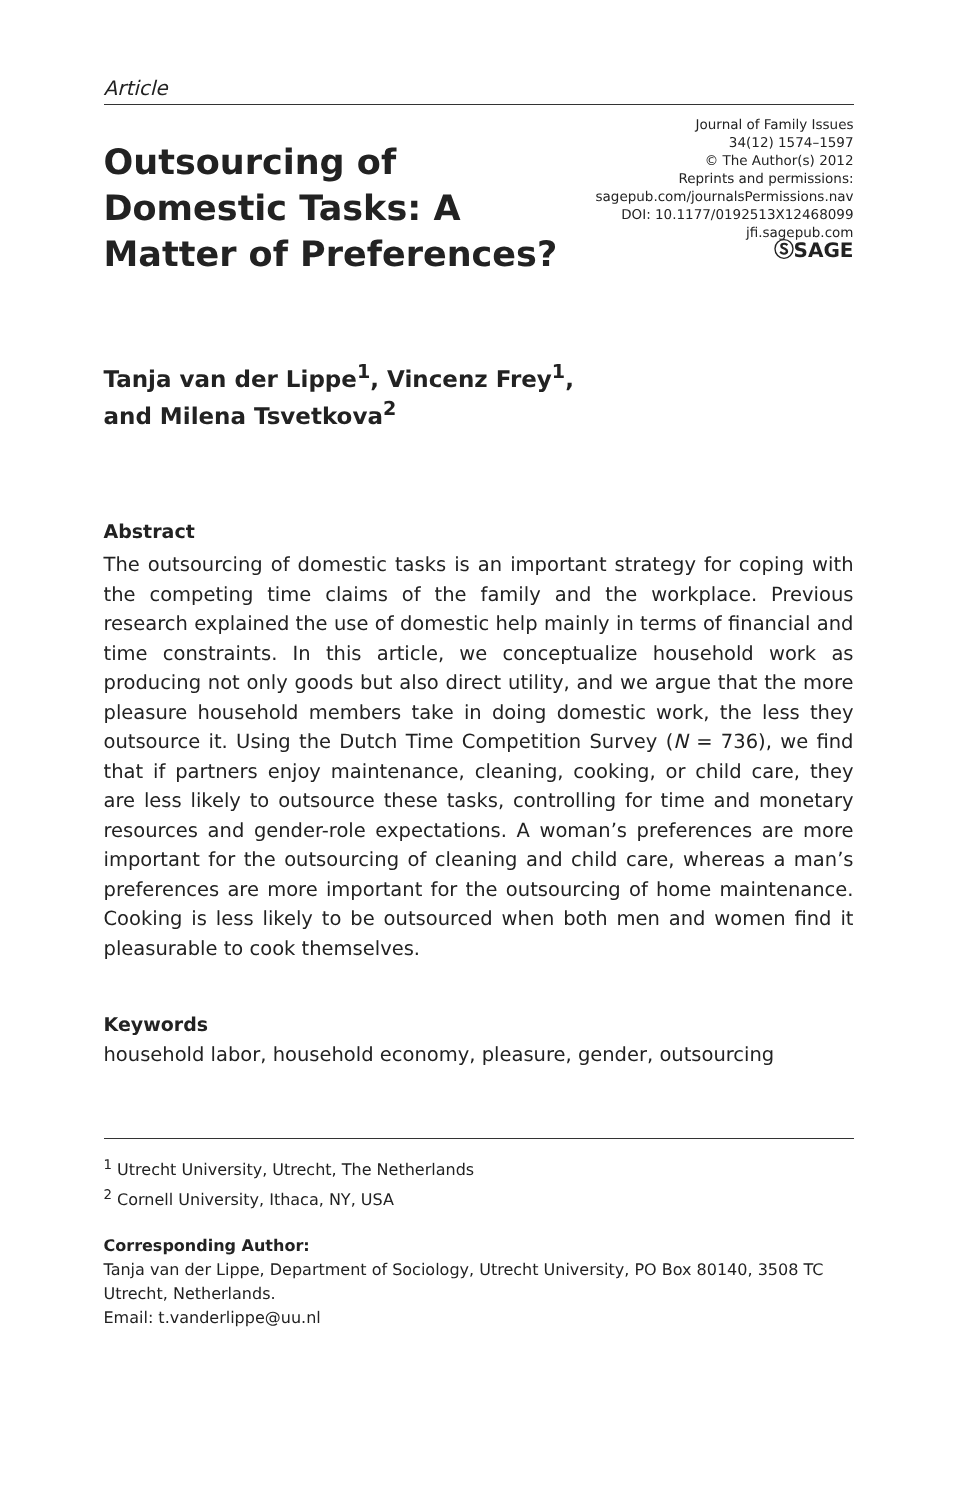Article
Outsourcing of Domestic Tasks: A Matter of Preferences?
Journal of Family Issues
34(12) 1574–1597
© The Author(s) 2012
Reprints and permissions:
sagepub.com/journalsPermissions.nav
DOI: 10.1177/0192513X12468099
jfi.sagepub.com
ⓈSAGE
Tanja van der Lippe<sup>1</sup>, Vincenz Frey<sup>1</sup>,
and Milena Tsvetkova<sup>2</sup>
Abstract
The outsourcing of domestic tasks is an important strategy for coping with the competing time claims of the family and the workplace. Previous research explained the use of domestic help mainly in terms of financial and time constraints. In this article, we conceptualize household work as producing not only goods but also direct utility, and we argue that the more pleasure household members take in doing domestic work, the less they outsource it. Using the Dutch Time Competition Survey (N = 736), we find that if partners enjoy maintenance, cleaning, cooking, or child care, they are less likely to outsource these tasks, controlling for time and monetary resources and gender-role expectations. A woman’s preferences are more important for the outsourcing of cleaning and child care, whereas a man’s preferences are more important for the outsourcing of home maintenance. Cooking is less likely to be outsourced when both men and women find it pleasurable to cook themselves.
Keywords
household labor, household economy, pleasure, gender, outsourcing
<sup>1</sup> Utrecht University, Utrecht, The Netherlands
<sup>2</sup> Cornell University, Ithaca, NY, USA
Corresponding Author:
Tanja van der Lippe, Department of Sociology, Utrecht University, PO Box 80140, 3508 TC Utrecht, Netherlands.
Email: t.vanderlippe@uu.nl